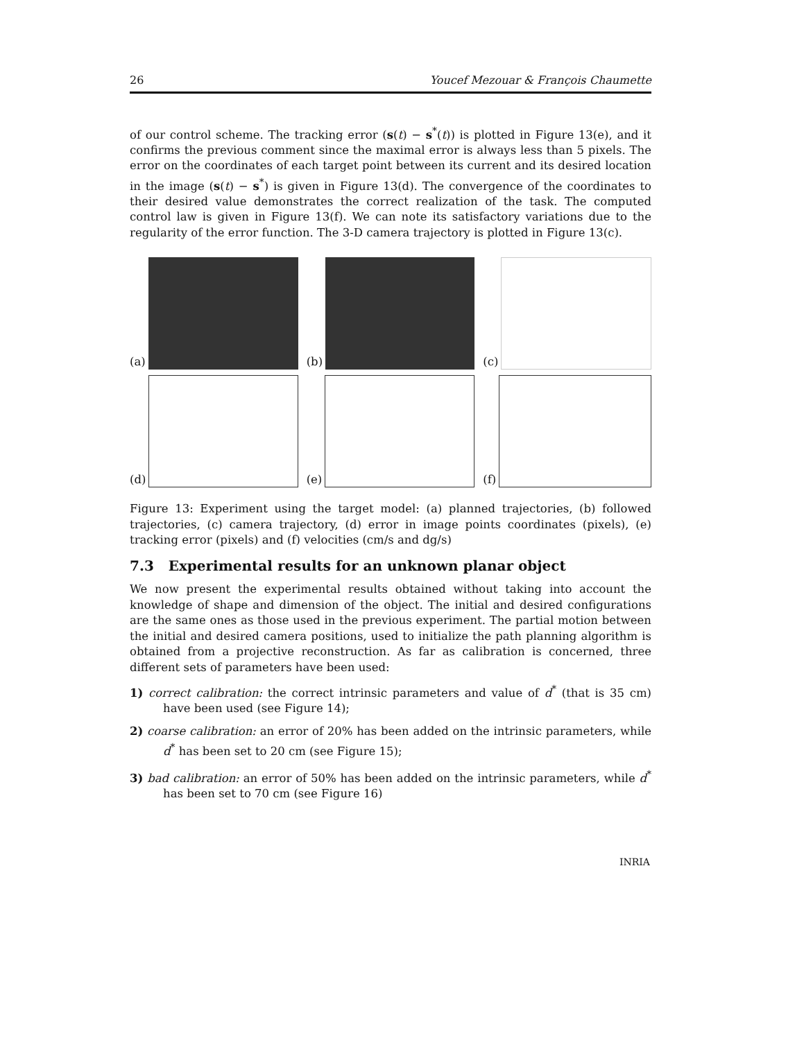26 Youcef Mezouar & François Chaumette
of our control scheme. The tracking error (s(t) − s<sup>*</sup>(t)) is plotted in Figure 13(e), and it confirms the previous comment since the maximal error is always less than 5 pixels. The error on the coordinates of each target point between its current and its desired location in the image (s(t) − s<sup>*</sup>) is given in Figure 13(d). The convergence of the coordinates to their desired value demonstrates the correct realization of the task. The computed control law is given in Figure 13(f). We can note its satisfactory variations due to the regularity of the error function. The 3-D camera trajectory is plotted in Figure 13(c).
(a)
(b)
(c)
(d)
(e)
(f)
Figure 13: Experiment using the target model: (a) planned trajectories, (b) followed trajectories, (c) camera trajectory, (d) error in image points coordinates (pixels), (e) tracking error (pixels) and (f) velocities (cm/s and dg/s)
7.3 Experimental results for an unknown planar object
We now present the experimental results obtained without taking into account the knowledge of shape and dimension of the object. The initial and desired configurations are the same ones as those used in the previous experiment. The partial motion between the initial and desired camera positions, used to initialize the path planning algorithm is obtained from a projective reconstruction. As far as calibration is concerned, three different sets of parameters have been used:
1) correct calibration: the correct intrinsic parameters and value of d<sup>*</sup> (that is 35 cm) have been used (see Figure 14);
2) coarse calibration: an error of 20% has been added on the intrinsic parameters, while d<sup>*</sup> has been set to 20 cm (see Figure 15);
3) bad calibration: an error of 50% has been added on the intrinsic parameters, while d<sup>*</sup> has been set to 70 cm (see Figure 16)
INRIA